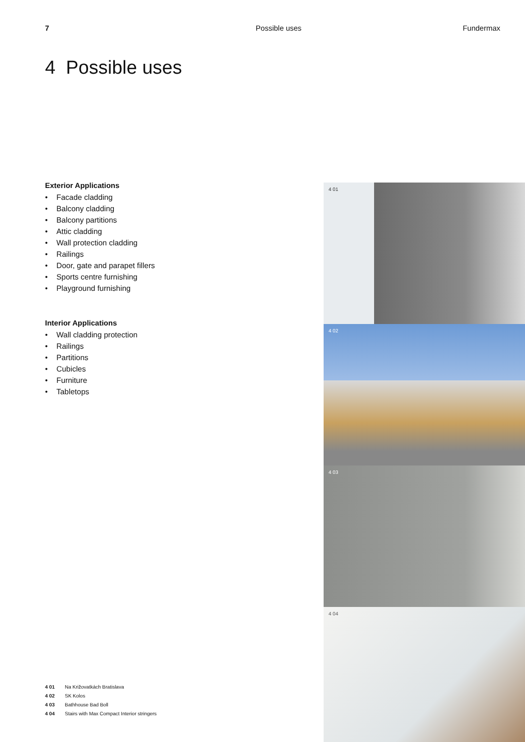7 Possible uses Fundermax
4 Possible uses
Exterior Applications
• Facade cladding
• Balcony cladding
• Balcony partitions
• Attic cladding
• Wall protection cladding
• Railings
• Door, gate and parapet fillers
• Sports centre furnishing
• Playground furnishing
Interior Applications
• Wall cladding protection
• Railings
• Partitions
• Cubicles
• Furniture
• Tabletops
4 01 Na Križovatkách Bratislava
4 02 SK Kolos
4 03 Bathhouse Bad Boll
4 04 Stairs with Max Compact Interior stringers
4 01
4 02
4 03
4 04